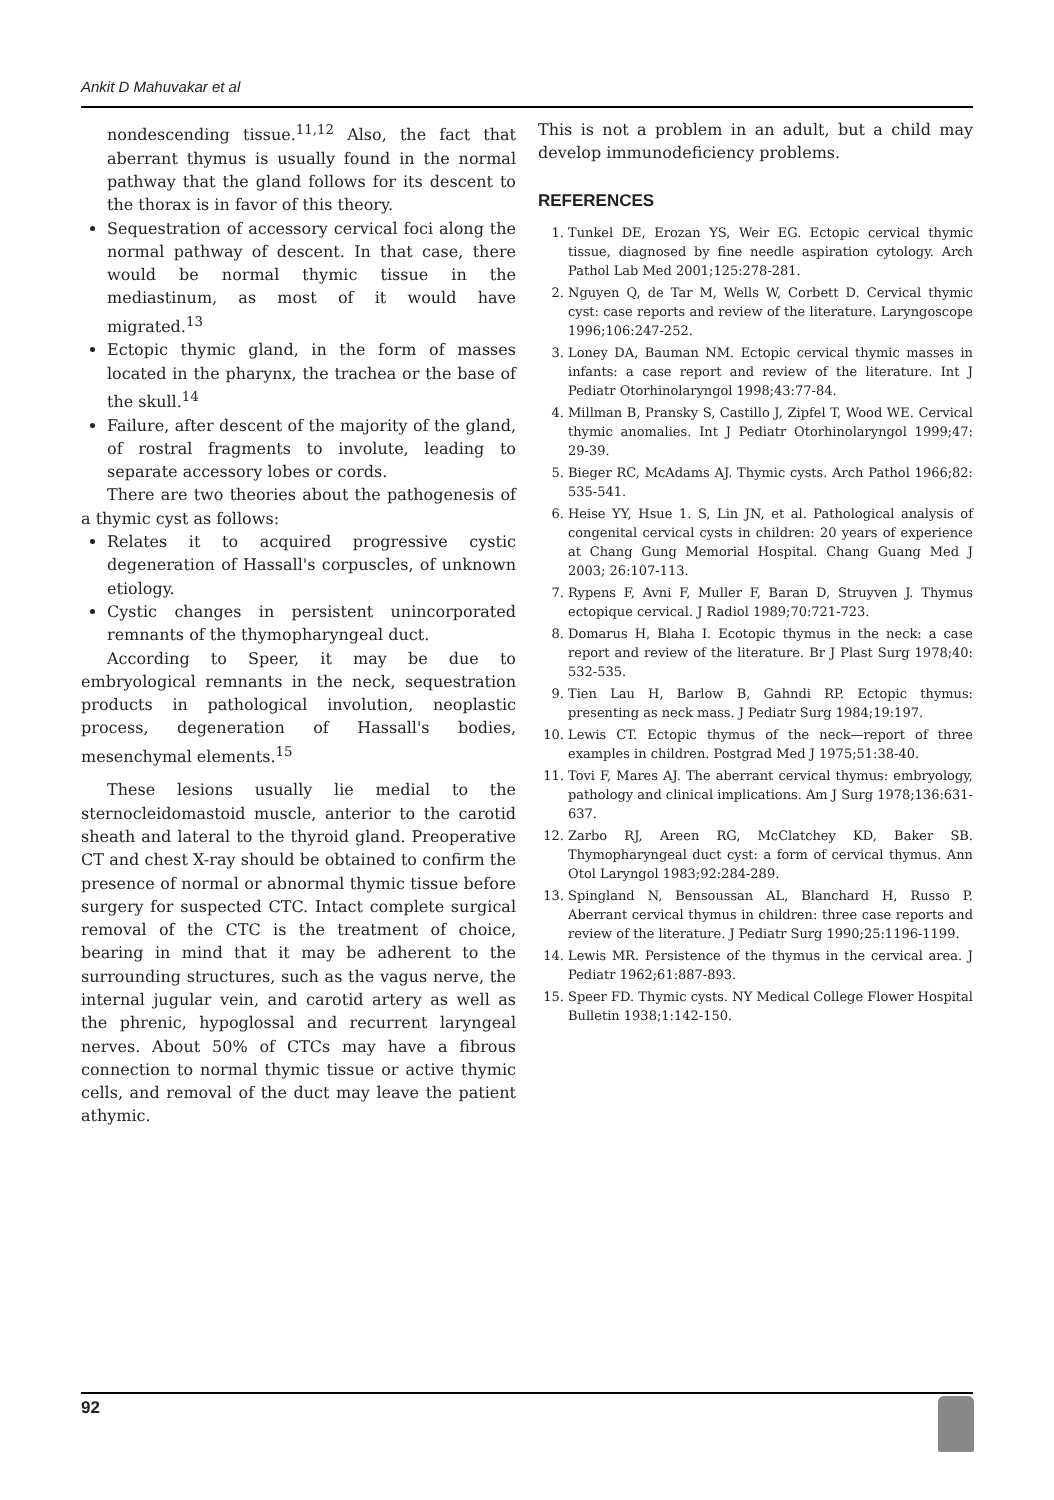Ankit D Mahuvakar et al
nondescending tissue.<sup>11,12</sup> Also, the fact that aberrant thymus is usually found in the normal pathway that the gland follows for its descent to the thorax is in favor of this theory.
Sequestration of accessory cervical foci along the normal pathway of descent. In that case, there would be normal thymic tissue in the mediastinum, as most of it would have migrated.<sup>13</sup>
Ectopic thymic gland, in the form of masses located in the pharynx, the trachea or the base of the skull.<sup>14</sup>
Failure, after descent of the majority of the gland, of rostral fragments to involute, leading to separate accessory lobes or cords.
There are two theories about the pathogenesis of a thymic cyst as follows:
Relates it to acquired progressive cystic degeneration of Hassall's corpuscles, of unknown etiology.
Cystic changes in persistent unincorporated remnants of the thymopharyngeal duct.
According to Speer, it may be due to embryological remnants in the neck, sequestration products in pathological involution, neoplastic process, degeneration of Hassall's bodies, mesenchymal elements.<sup>15</sup>
These lesions usually lie medial to the sternocleidomastoid muscle, anterior to the carotid sheath and lateral to the thyroid gland. Preoperative CT and chest X-ray should be obtained to confirm the presence of normal or abnormal thymic tissue before surgery for suspected CTC. Intact complete surgical removal of the CTC is the treatment of choice, bearing in mind that it may be adherent to the surrounding structures, such as the vagus nerve, the internal jugular vein, and carotid artery as well as the phrenic, hypoglossal and recurrent laryngeal nerves. About 50% of CTCs may have a fibrous connection to normal thymic tissue or active thymic cells, and removal of the duct may leave the patient athymic.
This is not a problem in an adult, but a child may develop immunodeficiency problems.
REFERENCES
1. Tunkel DE, Erozan YS, Weir EG. Ectopic cervical thymic tissue, diagnosed by fine needle aspiration cytology. Arch Pathol Lab Med 2001;125:278-281.
2. Nguyen Q, de Tar M, Wells W, Corbett D. Cervical thymic cyst: case reports and review of the literature. Laryngoscope 1996;106:247-252.
3. Loney DA, Bauman NM. Ectopic cervical thymic masses in infants: a case report and review of the literature. Int J Pediatr Otorhinolaryngol 1998;43:77-84.
4. Millman B, Pransky S, Castillo J, Zipfel T, Wood WE. Cervical thymic anomalies. Int J Pediatr Otorhinolaryngol 1999;47: 29-39.
5. Bieger RC, McAdams AJ. Thymic cysts. Arch Pathol 1966;82: 535-541.
6. Heise YY, Hsue 1. S, Lin JN, et al. Pathological analysis of congenital cervical cysts in children: 20 years of experience at Chang Gung Memorial Hospital. Chang Guang Med J 2003; 26:107-113.
7. Rypens F, Avni F, Muller F, Baran D, Struyven J. Thymus ectopique cervical. J Radiol 1989;70:721-723.
8. Domarus H, Blaha I. Ecotopic thymus in the neck: a case report and review of the literature. Br J Plast Surg 1978;40: 532-535.
9. Tien Lau H, Barlow B, Gahndi RP. Ectopic thymus: presenting as neck mass. J Pediatr Surg 1984;19:197.
10. Lewis CT. Ectopic thymus of the neck—report of three examples in children. Postgrad Med J 1975;51:38-40.
11. Tovi F, Mares AJ. The aberrant cervical thymus: embryology, pathology and clinical implications. Am J Surg 1978;136:631-637.
12. Zarbo RJ, Areen RG, McClatchey KD, Baker SB. Thymopharyngeal duct cyst: a form of cervical thymus. Ann Otol Laryngol 1983;92:284-289.
13. Spingland N, Bensoussan AL, Blanchard H, Russo P. Aberrant cervical thymus in children: three case reports and review of the literature. J Pediatr Surg 1990;25:1196-1199.
14. Lewis MR. Persistence of the thymus in the cervical area. J Pediatr 1962;61:887-893.
15. Speer FD. Thymic cysts. NY Medical College Flower Hospital Bulletin 1938;1:142-150.
92